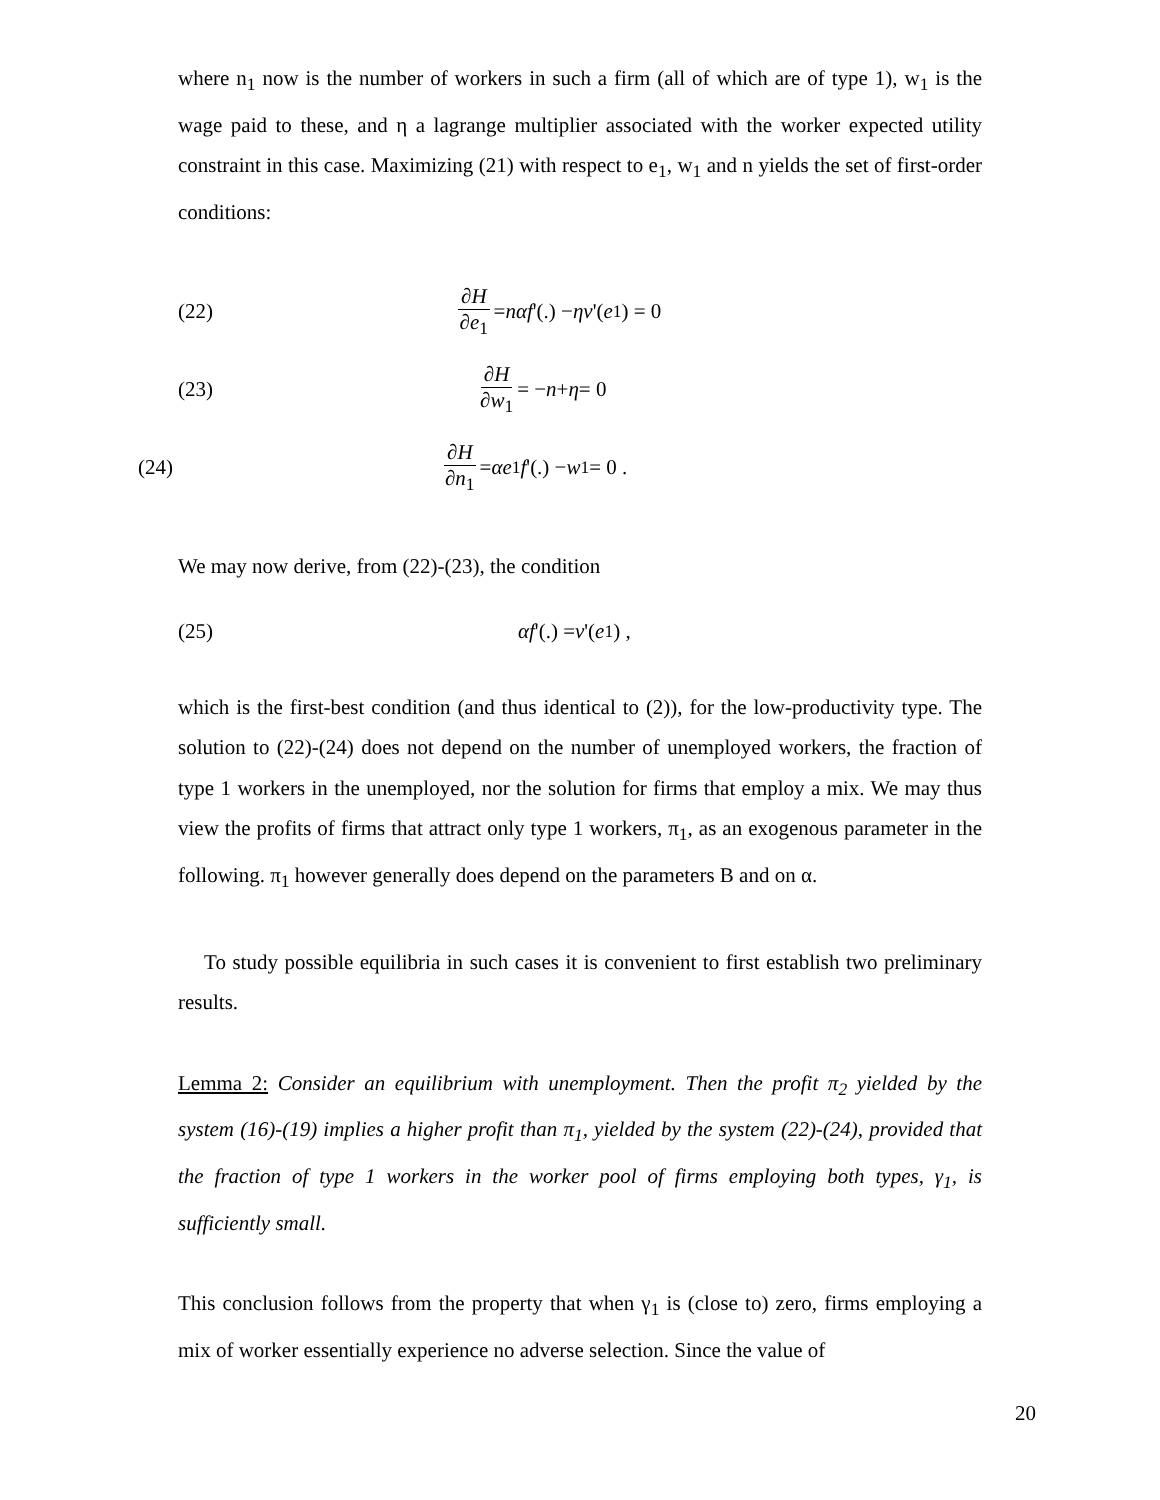where n<sub>1</sub> now is the number of workers in such a firm (all of which are of type 1), w<sub>1</sub> is the wage paid to these, and η a lagrange multiplier associated with the worker expected utility constraint in this case. Maximizing (21) with respect to e<sub>1</sub>, w<sub>1</sub> and n yields the set of first-order conditions:
(22) ∂H ∂e<sub>1</sub> = nαf '(.) − ηv '(e<sub>1</sub>) = 0
(23) ∂H ∂w<sub>1</sub> = − n + η = 0
(24) ∂H ∂n<sub>1</sub> = αe<sub>1</sub> f '(.) − w<sub>1</sub> = 0 .
We may now derive, from (22)-(23), the condition
(25) αf '(.) = v '(e<sub>1</sub>) ,
which is the first-best condition (and thus identical to (2)), for the low-productivity type. The solution to (22)-(24) does not depend on the number of unemployed workers, the fraction of type 1 workers in the unemployed, nor the solution for firms that employ a mix. We may thus view the profits of firms that attract only type 1 workers, π<sub>1</sub>, as an exogenous parameter in the following. π<sub>1</sub> however generally does depend on the parameters B and on α.
To study possible equilibria in such cases it is convenient to first establish two preliminary results.
Lemma 2: Consider an equilibrium with unemployment. Then the profit π<sub>2</sub> yielded by the system (16)-(19) implies a higher profit than π<sub>1</sub>, yielded by the system (22)-(24), provided that the fraction of type 1 workers in the worker pool of firms employing both types, γ<sub>1</sub>, is sufficiently small.
This conclusion follows from the property that when γ<sub>1</sub> is (close to) zero, firms employing a mix of worker essentially experience no adverse selection. Since the value of
20